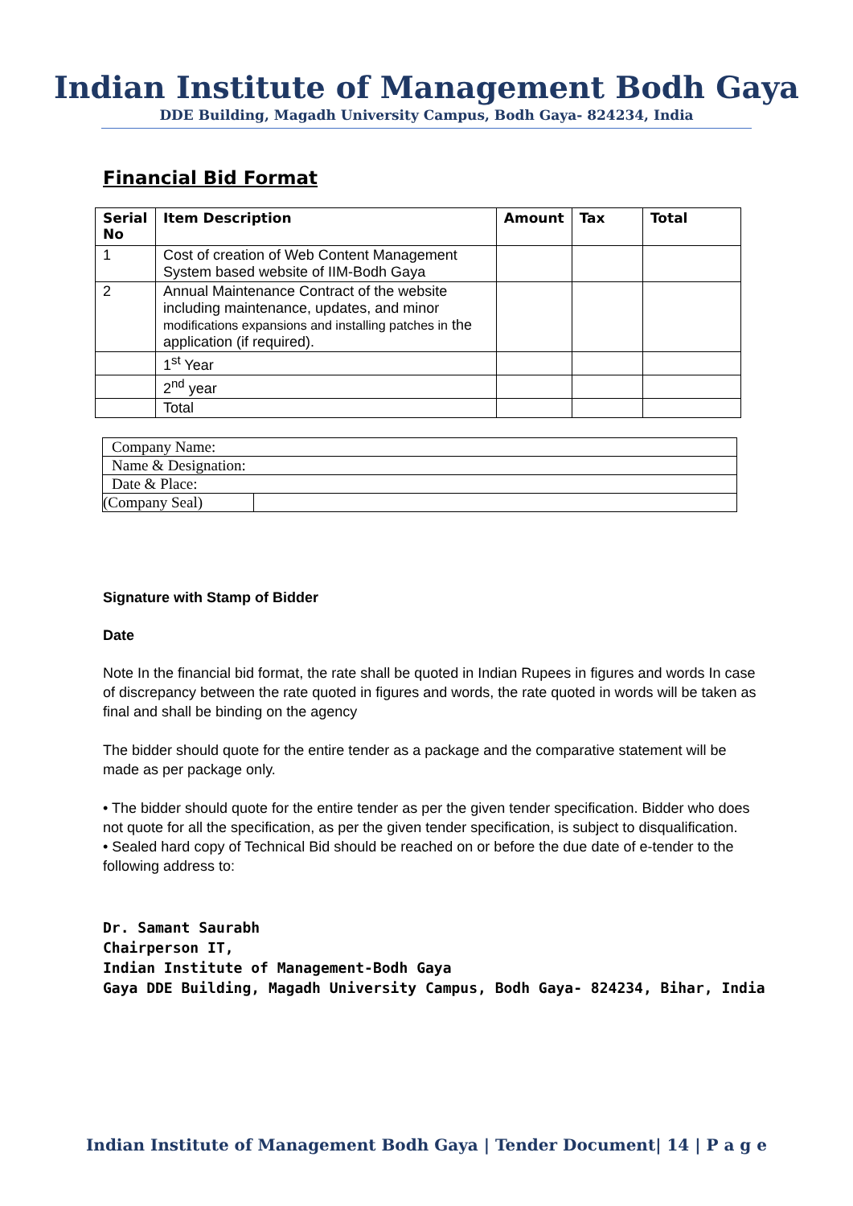Indian Institute of Management Bodh Gaya
DDE Building, Magadh University Campus, Bodh Gaya- 824234, India
Financial Bid Format
| Serial No | Item Description | Amount | Tax | Total |
| --- | --- | --- | --- | --- |
| 1 | Cost of creation of Web Content Management System based website of IIM-Bodh Gaya | | | |
| 2 | Annual Maintenance Contract of the website including maintenance, updates, and minor modifications expansions and installing patches in the application (if required). | | | |
| | 1<sup>st</sup> Year | | | |
| | 2<sup>nd</sup> year | | | |
| | Total | | | |
| Company Name: | |
| Name & Designation: | |
| Date & Place: | |
| (Company Seal) | |
Signature with Stamp of Bidder
Date
Note In the financial bid format, the rate shall be quoted in Indian Rupees in figures and words In case of discrepancy between the rate quoted in figures and words, the rate quoted in words will be taken as final and shall be binding on the agency
The bidder should quote for the entire tender as a package and the comparative statement will be made as per package only.
• The bidder should quote for the entire tender as per the given tender specification. Bidder who does not quote for all the specification, as per the given tender specification, is subject to disqualification.
• Sealed hard copy of Technical Bid should be reached on or before the due date of e-tender to the following address to:
Dr. Samant Saurabh
Chairperson IT,
Indian Institute of Management-Bodh Gaya
Gaya DDE Building, Magadh University Campus, Bodh Gaya- 824234, Bihar, India
Indian Institute of Management Bodh Gaya | Tender Document| 14 | P a g e